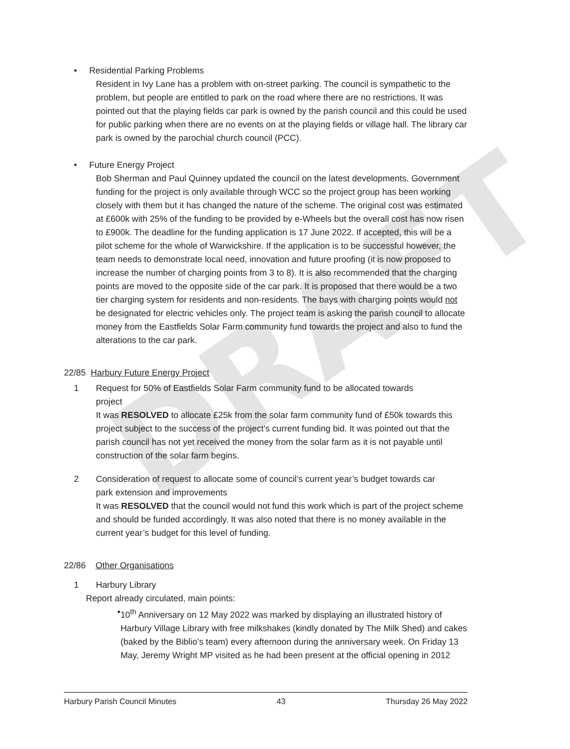DRAFT
• Residential Parking Problems
Resident in Ivy Lane has a problem with on-street parking. The council is sympathetic to the problem, but people are entitled to park on the road where there are no restrictions. It was pointed out that the playing fields car park is owned by the parish council and this could be used for public parking when there are no events on at the playing fields or village hall. The library car park is owned by the parochial church council (PCC).
• Future Energy Project
Bob Sherman and Paul Quinney updated the council on the latest developments. Government funding for the project is only available through WCC so the project group has been working closely with them but it has changed the nature of the scheme. The original cost was estimated at £600k with 25% of the funding to be provided by e-Wheels but the overall cost has now risen to £900k. The deadline for the funding application is 17 June 2022. If accepted, this will be a pilot scheme for the whole of Warwickshire. If the application is to be successful however, the team needs to demonstrate local need, innovation and future proofing (it is now proposed to increase the number of charging points from 3 to 8). It is also recommended that the charging points are moved to the opposite side of the car park. It is proposed that there would be a two tier charging system for residents and non-residents. The bays with charging points would not be designated for electric vehicles only. The project team is asking the parish council to allocate money from the Eastfields Solar Farm community fund towards the project and also to fund the alterations to the car park.
22/85 Harbury Future Energy Project
1 Request for 50% of Eastfields Solar Farm community fund to be allocated towards
project
It was RESOLVED to allocate £25k from the solar farm community fund of £50k towards this project subject to the success of the project’s current funding bid. It was pointed out that the parish council has not yet received the money from the solar farm as it is not payable until construction of the solar farm begins.
2 Consideration of request to allocate some of council’s current year’s budget towards car
park extension and improvements
It was RESOLVED that the council would not fund this work which is part of the project scheme and should be funded accordingly. It was also noted that there is no money available in the current year’s budget for this level of funding.
22/86 Other Organisations
1 Harbury Library
Report already circulated, main points:
• 10<sup>th</sup> Anniversary on 12 May 2022 was marked by displaying an illustrated history of Harbury Village Library with free milkshakes (kindly donated by The Milk Shed) and cakes (baked by the Biblio’s team) every afternoon during the anniversary week. On Friday 13 May, Jeremy Wright MP visited as he had been present at the official opening in 2012
Harbury Parish Council Minutes 43 Thursday 26 May 2022